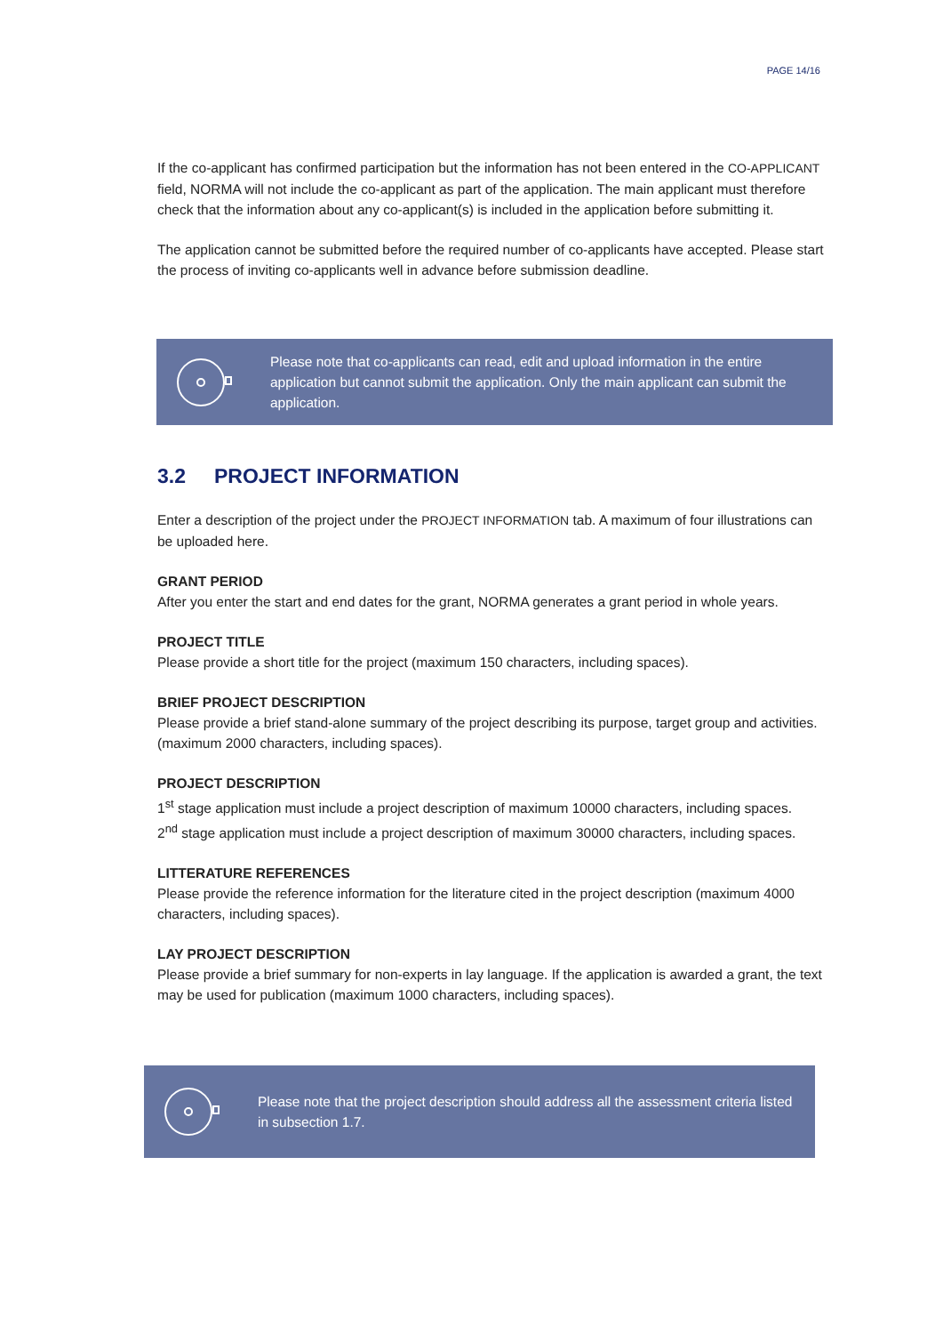PAGE 14/16
If the co-applicant has confirmed participation but the information has not been entered in the CO-APPLICANT field, NORMA will not include the co-applicant as part of the application. The main applicant must therefore check that the information about any co-applicant(s) is included in the application before submitting it.
The application cannot be submitted before the required number of co-applicants have accepted. Please start the process of inviting co-applicants well in advance before submission deadline.
Please note that co-applicants can read, edit and upload information in the entire application but cannot submit the application. Only the main applicant can submit the application.
3.2 PROJECT INFORMATION
Enter a description of the project under the PROJECT INFORMATION tab. A maximum of four illustrations can be uploaded here.
GRANT PERIOD
After you enter the start and end dates for the grant, NORMA generates a grant period in whole years.
PROJECT TITLE
Please provide a short title for the project (maximum 150 characters, including spaces).
BRIEF PROJECT DESCRIPTION
Please provide a brief stand-alone summary of the project describing its purpose, target group and activities. (maximum 2000 characters, including spaces).
PROJECT DESCRIPTION
1<sup>st</sup> stage application must include a project description of maximum 10000 characters, including spaces.
2<sup>nd</sup> stage application must include a project description of maximum 30000 characters, including spaces.
LITTERATURE REFERENCES
Please provide the reference information for the literature cited in the project description (maximum 4000 characters, including spaces).
LAY PROJECT DESCRIPTION
Please provide a brief summary for non-experts in lay language. If the application is awarded a grant, the text may be used for publication (maximum 1000 characters, including spaces).
Please note that the project description should address all the assessment criteria listed in subsection 1.7.